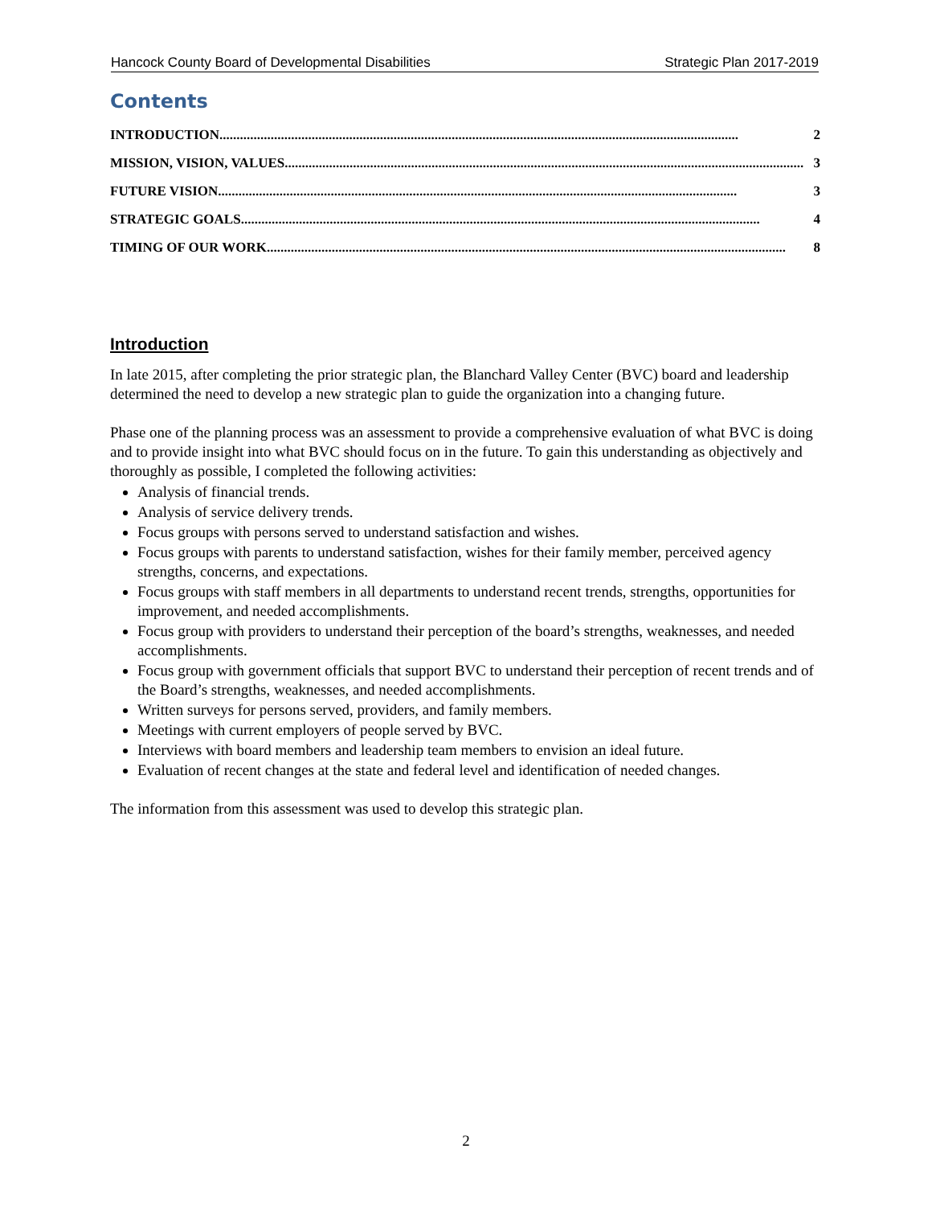Hancock County Board of Developmental Disabilities Strategic Plan 2017-2019
Contents
INTRODUCTION........................................................................................................................................................ 2
MISSION, VISION, VALUES........................................................................................................................................................ 3
FUTURE VISION........................................................................................................................................................ 3
STRATEGIC GOALS........................................................................................................................................................ 4
TIMING OF OUR WORK........................................................................................................................................................ 8
Introduction
In late 2015, after completing the prior strategic plan, the Blanchard Valley Center (BVC) board and leadership determined the need to develop a new strategic plan to guide the organization into a changing future.
Phase one of the planning process was an assessment to provide a comprehensive evaluation of what BVC is doing and to provide insight into what BVC should focus on in the future. To gain this understanding as objectively and thoroughly as possible, I completed the following activities:
Analysis of financial trends.
Analysis of service delivery trends.
Focus groups with persons served to understand satisfaction and wishes.
Focus groups with parents to understand satisfaction, wishes for their family member, perceived agency strengths, concerns, and expectations.
Focus groups with staff members in all departments to understand recent trends, strengths, opportunities for improvement, and needed accomplishments.
Focus group with providers to understand their perception of the board’s strengths, weaknesses, and needed accomplishments.
Focus group with government officials that support BVC to understand their perception of recent trends and of the Board’s strengths, weaknesses, and needed accomplishments.
Written surveys for persons served, providers, and family members.
Meetings with current employers of people served by BVC.
Interviews with board members and leadership team members to envision an ideal future.
Evaluation of recent changes at the state and federal level and identification of needed changes.
The information from this assessment was used to develop this strategic plan.
2